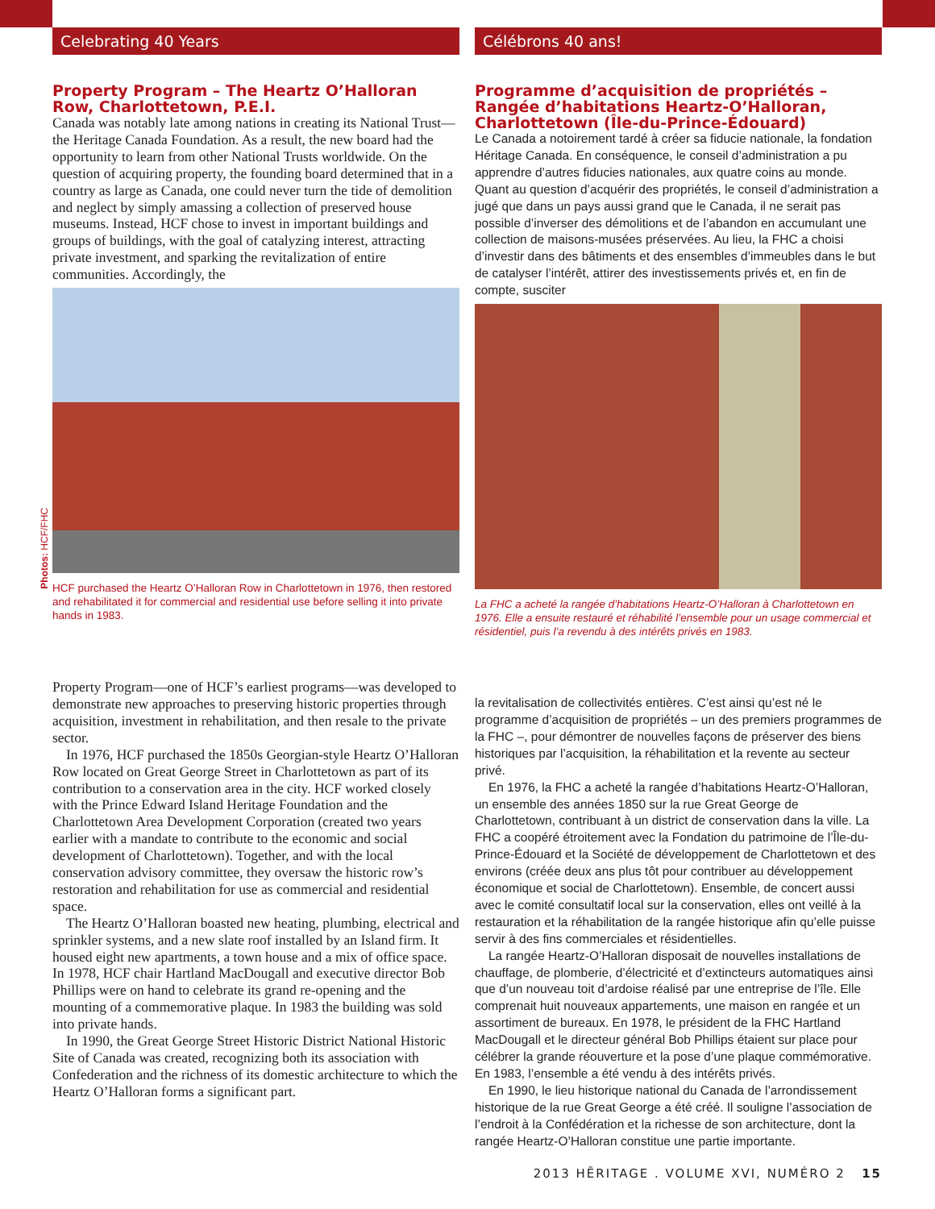Photos: HCF/FHC
Celebrating 40 Years
Property Program – The Heartz O’Halloran Row, Charlottetown, P.E.I.
Canada was notably late among nations in creating its National Trust—the Heritage Canada Foundation. As a result, the new board had the opportunity to learn from other National Trusts worldwide. On the question of acquiring property, the founding board determined that in a country as large as Canada, one could never turn the tide of demolition and neglect by simply amassing a collection of preserved house museums. Instead, HCF chose to invest in important buildings and groups of buildings, with the goal of catalyzing interest, attracting private investment, and sparking the revitalization of entire communities. Accordingly, the
HCF purchased the Heartz O’Halloran Row in Charlottetown in 1976, then restored and rehabilitated it for commercial and residential use before selling it into private hands in 1983.
Property Program—one of HCF’s earliest programs—was developed to demonstrate new approaches to preserving historic properties through acquisition, investment in rehabilitation, and then resale to the private sector.
In 1976, HCF purchased the 1850s Georgian-style Heartz O’Halloran Row located on Great George Street in Charlottetown as part of its contribution to a conservation area in the city. HCF worked closely with the Prince Edward Island Heritage Foundation and the Charlottetown Area Development Corporation (created two years earlier with a mandate to contribute to the economic and social development of Charlottetown). Together, and with the local conservation advisory committee, they oversaw the historic row’s restoration and rehabilitation for use as commercial and residential space.
The Heartz O’Halloran boasted new heating, plumbing, electrical and sprinkler systems, and a new slate roof installed by an Island firm. It housed eight new apartments, a town house and a mix of office space. In 1978, HCF chair Hartland MacDougall and executive director Bob Phillips were on hand to celebrate its grand re-opening and the mounting of a commemorative plaque. In 1983 the building was sold into private hands.
In 1990, the Great George Street Historic District National Historic Site of Canada was created, recognizing both its association with Confederation and the richness of its domestic architecture to which the Heartz O’Halloran forms a significant part.
Célébrons 40 ans!
Programme d’acquisition de propriétés – Rangée d’habitations Heartz-O’Halloran, Charlottetown (Île-du-Prince-Édouard)
Le Canada a notoirement tardé à créer sa fiducie nationale, la fondation Héritage Canada. En conséquence, le conseil d’administration a pu apprendre d’autres fiducies nationales, aux quatre coins au monde. Quant au question d’acquérir des propriétés, le conseil d’administration a jugé que dans un pays aussi grand que le Canada, il ne serait pas possible d’inverser des démolitions et de l’abandon en accumulant une collection de maisons-musées préservées. Au lieu, la FHC a choisi d’investir dans des bâtiments et des ensembles d’immeubles dans le but de catalyser l’intérêt, attirer des investissements privés et, en fin de compte, susciter
La FHC a acheté la rangée d’habitations Heartz-O’Halloran à Charlottetown en 1976. Elle a ensuite restauré et réhabilité l’ensemble pour un usage commercial et résidentiel, puis l’a revendu à des intérêts privés en 1983.
la revitalisation de collectivités entières. C’est ainsi qu’est né le programme d’acquisition de propriétés – un des premiers programmes de la FHC –, pour démontrer de nouvelles façons de préserver des biens historiques par l’acquisition, la réhabilitation et la revente au secteur privé.
En 1976, la FHC a acheté la rangée d’habitations Heartz-O’Halloran, un ensemble des années 1850 sur la rue Great George de Charlottetown, contribuant à un district de conservation dans la ville. La FHC a coopéré étroitement avec la Fondation du patrimoine de l’Île-du-Prince-Édouard et la Société de développement de Charlottetown et des environs (créée deux ans plus tôt pour contribuer au développement économique et social de Charlottetown). Ensemble, de concert aussi avec le comité consultatif local sur la conservation, elles ont veillé à la restauration et la réhabilitation de la rangée historique afin qu’elle puisse servir à des fins commerciales et résidentielles.
La rangée Heartz-O’Halloran disposait de nouvelles installations de chauffage, de plomberie, d’électricité et d’extincteurs automatiques ainsi que d’un nouveau toit d’ardoise réalisé par une entreprise de l’île. Elle comprenait huit nouveaux appartements, une maison en rangée et un assortiment de bureaux. En 1978, le président de la FHC Hartland MacDougall et le directeur général Bob Phillips étaient sur place pour célébrer la grande réouverture et la pose d’une plaque commémorative. En 1983, l’ensemble a été vendu à des intérêts privés.
En 1990, le lieu historique national du Canada de l’arrondissement historique de la rue Great George a été créé. Il souligne l’association de l’endroit à la Confédération et la richesse de son architecture, dont la rangée Heartz-O’Halloran constitue une partie importante.
2013 HĒRITAGE . VOLUME XVI, NUMÉRO 2 15